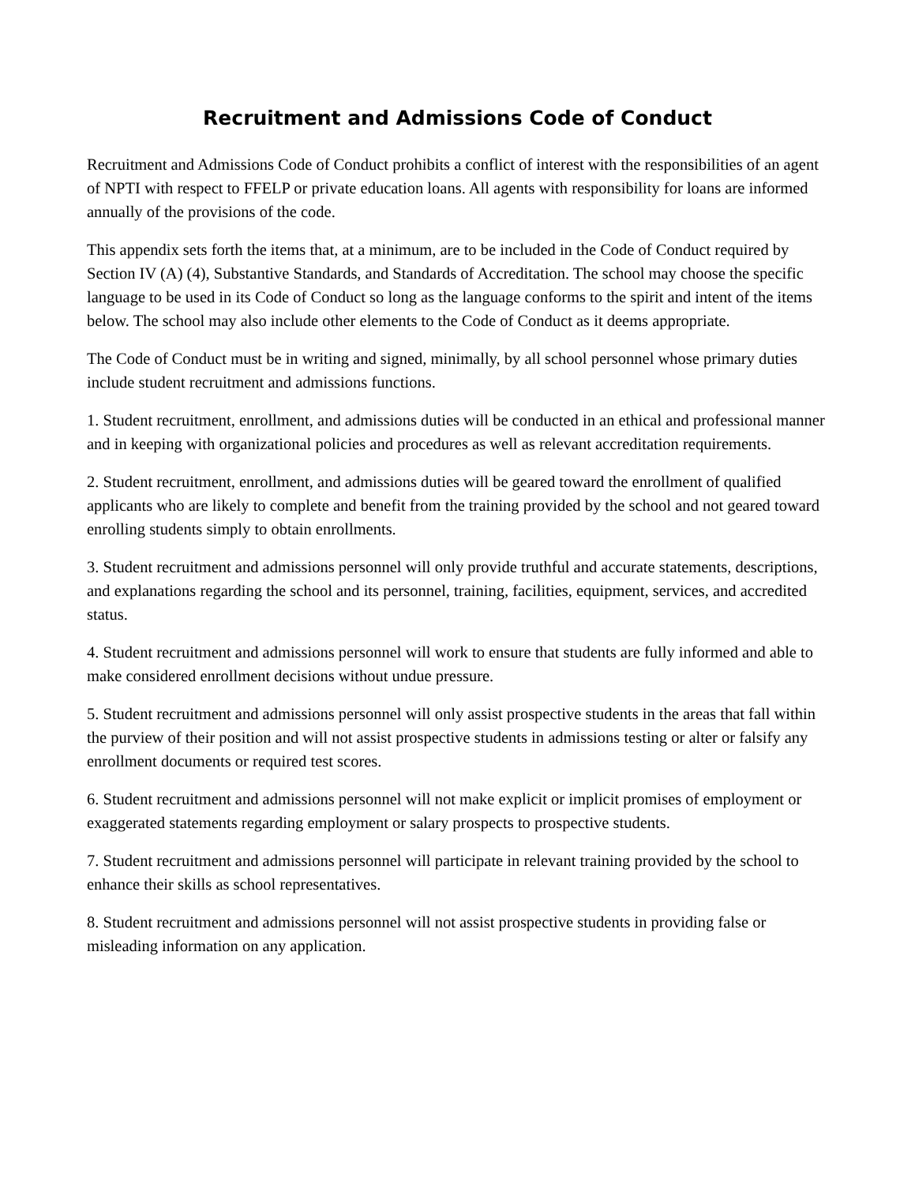Recruitment and Admissions Code of Conduct
Recruitment and Admissions Code of Conduct prohibits a conflict of interest with the responsibilities of an agent of NPTI with respect to FFELP or private education loans. All agents with responsibility for loans are informed annually of the provisions of the code.
This appendix sets forth the items that, at a minimum, are to be included in the Code of Conduct required by Section IV (A) (4), Substantive Standards, and Standards of Accreditation. The school may choose the specific language to be used in its Code of Conduct so long as the language conforms to the spirit and intent of the items below. The school may also include other elements to the Code of Conduct as it deems appropriate.
The Code of Conduct must be in writing and signed, minimally, by all school personnel whose primary duties include student recruitment and admissions functions.
1. Student recruitment, enrollment, and admissions duties will be conducted in an ethical and professional manner and in keeping with organizational policies and procedures as well as relevant accreditation requirements.
2. Student recruitment, enrollment, and admissions duties will be geared toward the enrollment of qualified applicants who are likely to complete and benefit from the training provided by the school and not geared toward enrolling students simply to obtain enrollments.
3. Student recruitment and admissions personnel will only provide truthful and accurate statements, descriptions, and explanations regarding the school and its personnel, training, facilities, equipment, services, and accredited status.
4. Student recruitment and admissions personnel will work to ensure that students are fully informed and able to make considered enrollment decisions without undue pressure.
5. Student recruitment and admissions personnel will only assist prospective students in the areas that fall within the purview of their position and will not assist prospective students in admissions testing or alter or falsify any enrollment documents or required test scores.
6. Student recruitment and admissions personnel will not make explicit or implicit promises of employment or exaggerated statements regarding employment or salary prospects to prospective students.
7. Student recruitment and admissions personnel will participate in relevant training provided by the school to enhance their skills as school representatives.
8. Student recruitment and admissions personnel will not assist prospective students in providing false or misleading information on any application.